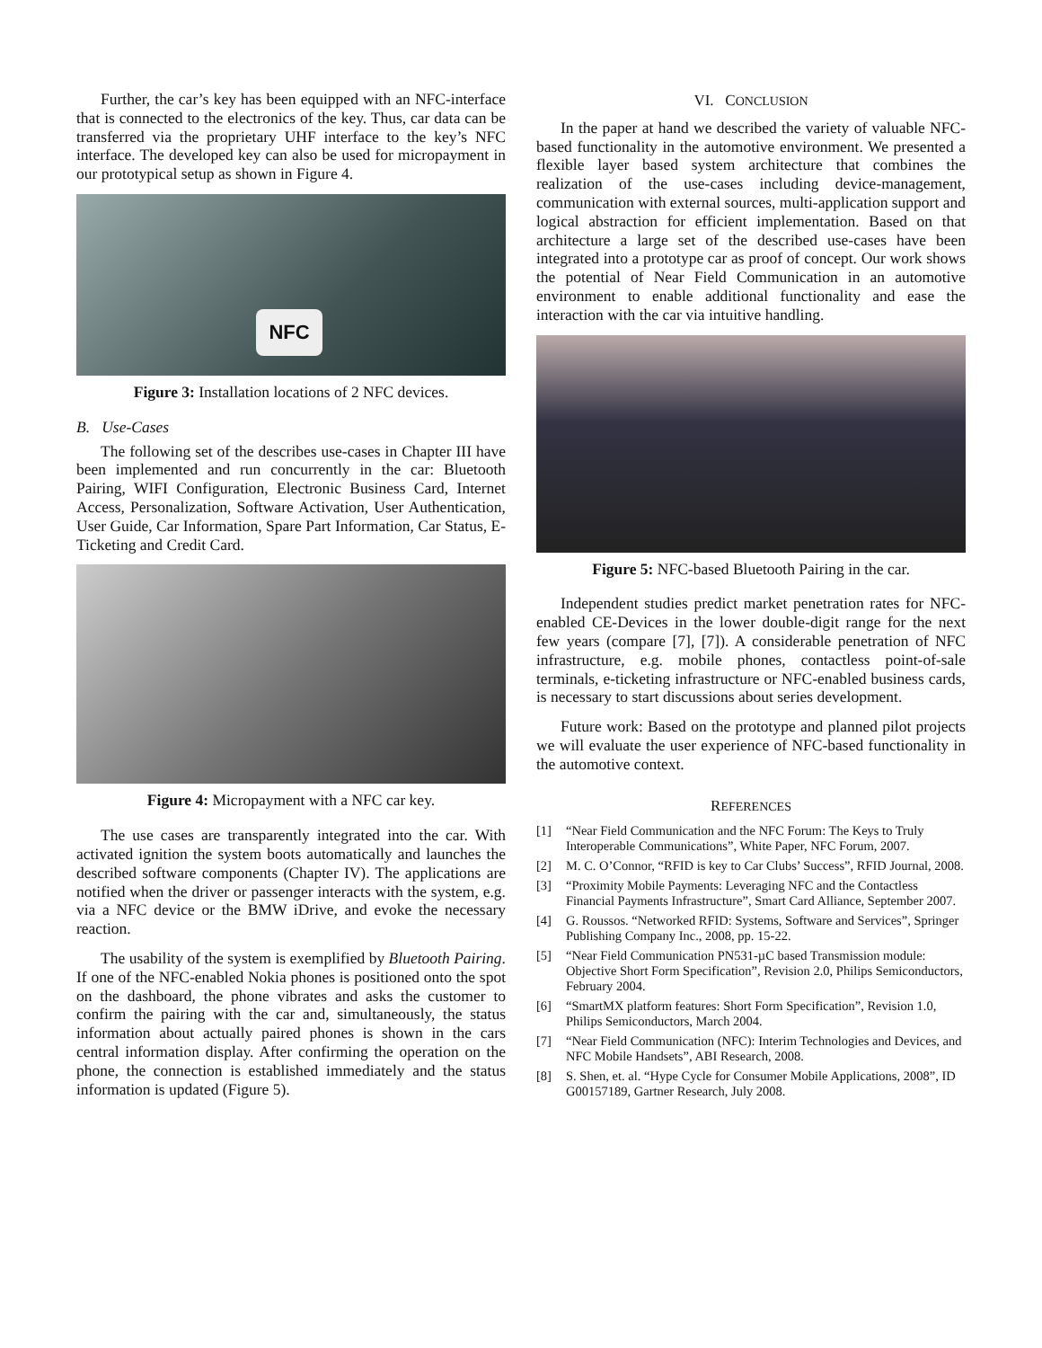Further, the car’s key has been equipped with an NFC-interface that is connected to the electronics of the key. Thus, car data can be transferred via the proprietary UHF interface to the key’s NFC interface. The developed key can also be used for micropayment in our prototypical setup as shown in Figure 4.
NFC
Figure 3: Installation locations of 2 NFC devices.
B. Use-Cases
The following set of the describes use-cases in Chapter III have been implemented and run concurrently in the car: Bluetooth Pairing, WIFI Configuration, Electronic Business Card, Internet Access, Personalization, Software Activation, User Authentication, User Guide, Car Information, Spare Part Information, Car Status, E-Ticketing and Credit Card.
Figure 4: Micropayment with a NFC car key.
The use cases are transparently integrated into the car. With activated ignition the system boots automatically and launches the described software components (Chapter IV). The applications are notified when the driver or passenger interacts with the system, e.g. via a NFC device or the BMW iDrive, and evoke the necessary reaction.
The usability of the system is exemplified by Bluetooth Pairing. If one of the NFC-enabled Nokia phones is positioned onto the spot on the dashboard, the phone vibrates and asks the customer to confirm the pairing with the car and, simultaneously, the status information about actually paired phones is shown in the cars central information display. After confirming the operation on the phone, the connection is established immediately and the status information is updated (Figure 5).
VI. CONCLUSION
In the paper at hand we described the variety of valuable NFC-based functionality in the automotive environment. We presented a flexible layer based system architecture that combines the realization of the use-cases including device-management, communication with external sources, multi-application support and logical abstraction for efficient implementation. Based on that architecture a large set of the described use-cases have been integrated into a prototype car as proof of concept. Our work shows the potential of Near Field Communication in an automotive environment to enable additional functionality and ease the interaction with the car via intuitive handling.
Figure 5: NFC-based Bluetooth Pairing in the car.
Independent studies predict market penetration rates for NFC-enabled CE-Devices in the lower double-digit range for the next few years (compare [7], [7]). A considerable penetration of NFC infrastructure, e.g. mobile phones, contactless point-of-sale terminals, e-ticketing infrastructure or NFC-enabled business cards, is necessary to start discussions about series development.
Future work: Based on the prototype and planned pilot projects we will evaluate the user experience of NFC-based functionality in the automotive context.
REFERENCES
[1] “Near Field Communication and the NFC Forum: The Keys to Truly Interoperable Communications”, White Paper, NFC Forum, 2007.
[2] M. C. O’Connor, “RFID is key to Car Clubs’ Success”, RFID Journal, 2008.
[3] “Proximity Mobile Payments: Leveraging NFC and the Contactless Financial Payments Infrastructure”, Smart Card Alliance, September 2007.
[4] G. Roussos. “Networked RFID: Systems, Software and Services”, Springer Publishing Company Inc., 2008, pp. 15-22.
[5] “Near Field Communication PN531-µC based Transmission module: Objective Short Form Specification”, Revision 2.0, Philips Semiconductors, February 2004.
[6] “SmartMX platform features: Short Form Specification”, Revision 1.0, Philips Semiconductors, March 2004.
[7] “Near Field Communication (NFC): Interim Technologies and Devices, and NFC Mobile Handsets”, ABI Research, 2008.
[8] S. Shen, et. al. “Hype Cycle for Consumer Mobile Applications, 2008”, ID G00157189, Gartner Research, July 2008.